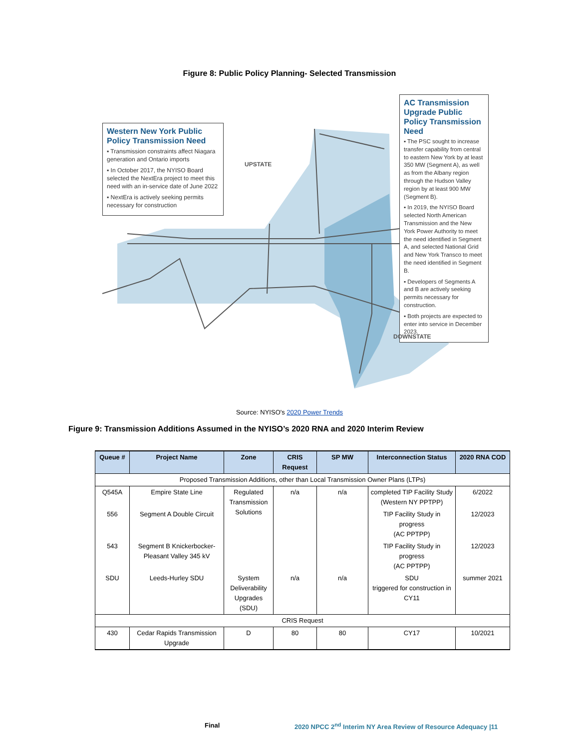Figure 8: Public Policy Planning- Selected Transmission
Western New York Public Policy Transmission Need
▪ Transmission constraints affect Niagara generation and Ontario imports
▪ In October 2017, the NYISO Board selected the NextEra project to meet this need with an in-service date of June 2022
▪ NextEra is actively seeking permits necessary for construction
UPSTATE
AC Transmission Upgrade Public Policy Transmission Need
▪ The PSC sought to increase transfer capability from central to eastern New York by at least 350 MW (Segment A), as well as from the Albany region through the Hudson Valley region by at least 900 MW (Segment B).
▪ In 2019, the NYISO Board selected North American Transmission and the New York Power Authority to meet the need identified in Segment A, and selected National Grid and New York Transco to meet the need identified in Segment B.
▪ Developers of Segments A and B are actively seeking permits necessary for construction.
▪ Both projects are expected to enter into service in December 2023.
DOWNSTATE
Source: NYISO's 2020 Power Trends
Figure 9: Transmission Additions Assumed in the NYISO’s 2020 RNA and 2020 Interim Review
| Queue # | Project Name | Zone | CRIS Request | SP MW | Interconnection Status | 2020 RNA COD |
| --- | --- | --- | --- | --- | --- | --- |
| Proposed Transmission Additions, other than Local Transmission Owner Plans (LTPs) | | | | | | |
| Q545A | Empire State Line | Regulated Transmission Solutions | n/a | n/a | completed TIP Facility Study (Western NY PPTPP) | 6/2022 |
| 556 | Segment A Double Circuit | | | | TIP Facility Study in progress (AC PPTPP) | 12/2023 |
| 543 | Segment B Knickerbocker-Pleasant Valley 345 kV | | | | TIP Facility Study in progress (AC PPTPP) | 12/2023 |
| SDU | Leeds-Hurley SDU | System Deliverability Upgrades (SDU) | n/a | n/a | SDU triggered for construction in CY11 | summer 2021 |
| CRIS Request | | | | | | |
| 430 | Cedar Rapids Transmission Upgrade | D | 80 | 80 | CY17 | 10/2021 |
Final
2020 NPCC 2<sup>nd</sup> Interim NY Area Review of Resource Adequacy |11